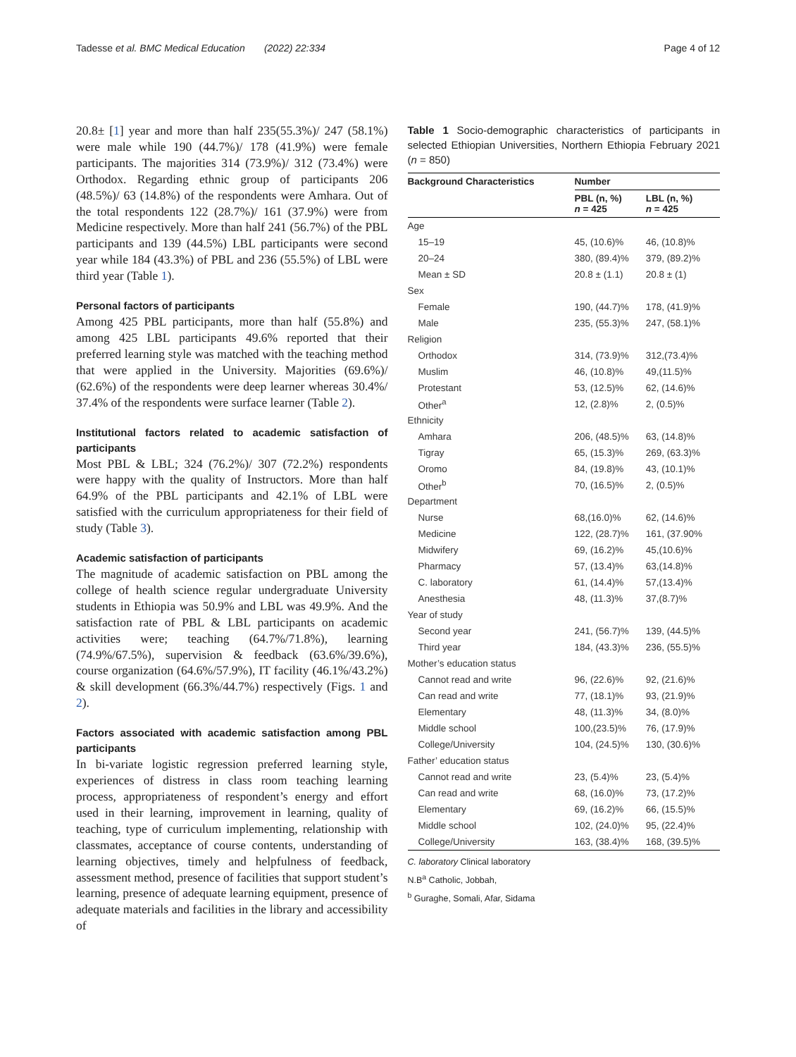Tadesse et al. BMC Medical Education (2022) 22:334
Page 4 of 12
20.8± [1] year and more than half 235(55.3%)/ 247 (58.1%) were male while 190 (44.7%)/ 178 (41.9%) were female participants. The majorities 314 (73.9%)/ 312 (73.4%) were Orthodox. Regarding ethnic group of participants 206 (48.5%)/ 63 (14.8%) of the respondents were Amhara. Out of the total respondents 122 (28.7%)/ 161 (37.9%) were from Medicine respectively. More than half 241 (56.7%) of the PBL participants and 139 (44.5%) LBL participants were second year while 184 (43.3%) of PBL and 236 (55.5%) of LBL were third year (Table 1).
Personal factors of participants
Among 425 PBL participants, more than half (55.8%) and among 425 LBL participants 49.6% reported that their preferred learning style was matched with the teaching method that were applied in the University. Majorities (69.6%)/ (62.6%) of the respondents were deep learner whereas 30.4%/ 37.4% of the respondents were surface learner (Table 2).
Institutional factors related to academic satisfaction of participants
Most PBL & LBL; 324 (76.2%)/ 307 (72.2%) respondents were happy with the quality of Instructors. More than half 64.9% of the PBL participants and 42.1% of LBL were satisfied with the curriculum appropriateness for their field of study (Table 3).
Academic satisfaction of participants
The magnitude of academic satisfaction on PBL among the college of health science regular undergraduate University students in Ethiopia was 50.9% and LBL was 49.9%. And the satisfaction rate of PBL & LBL participants on academic activities were; teaching (64.7%/71.8%), learning (74.9%/67.5%), supervision & feedback (63.6%/39.6%), course organization (64.6%/57.9%), IT facility (46.1%/43.2%) & skill development (66.3%/44.7%) respectively (Figs. 1 and 2).
Factors associated with academic satisfaction among PBL participants
In bi-variate logistic regression preferred learning style, experiences of distress in class room teaching learning process, appropriateness of respondent’s energy and effort used in their learning, improvement in learning, quality of teaching, type of curriculum implementing, relationship with classmates, acceptance of course contents, understanding of learning objectives, timely and helpfulness of feedback, assessment method, presence of facilities that support student’s learning, presence of adequate learning equipment, presence of adequate materials and facilities in the library and accessibility of
Table 1 Socio-demographic characteristics of participants in selected Ethiopian Universities, Northern Ethiopia February 2021 (n = 850)
| Background Characteristics | Number | |
| --- | --- | --- |
| | PBL (n, %) n = 425 | LBL (n, %) n = 425 |
| Age | | |
| 15–19 | 45, (10.6)% | 46, (10.8)% |
| 20–24 | 380, (89.4)% | 379, (89.2)% |
| Mean ± SD | 20.8 ± (1.1) | 20.8 ± (1) |
| Sex | | |
| Female | 190, (44.7)% | 178, (41.9)% |
| Male | 235, (55.3)% | 247, (58.1)% |
| Religion | | |
| Orthodox | 314, (73.9)% | 312,(73.4)% |
| Muslim | 46, (10.8)% | 49,(11.5)% |
| Protestant | 53, (12.5)% | 62, (14.6)% |
| Other<sup>a</sup> | 12, (2.8)% | 2, (0.5)% |
| Ethnicity | | |
| Amhara | 206, (48.5)% | 63, (14.8)% |
| Tigray | 65, (15.3)% | 269, (63.3)% |
| Oromo | 84, (19.8)% | 43, (10.1)% |
| Other<sup>b</sup> | 70, (16.5)% | 2, (0.5)% |
| Department | | |
| Nurse | 68,(16.0)% | 62, (14.6)% |
| Medicine | 122, (28.7)% | 161, (37.90% |
| Midwifery | 69, (16.2)% | 45,(10.6)% |
| Pharmacy | 57, (13.4)% | 63,(14.8)% |
| C. laboratory | 61, (14.4)% | 57,(13.4)% |
| Anesthesia | 48, (11.3)% | 37,(8.7)% |
| Year of study | | |
| Second year | 241, (56.7)% | 139, (44.5)% |
| Third year | 184, (43.3)% | 236, (55.5)% |
| Mother’s education status | | |
| Cannot read and write | 96, (22.6)% | 92, (21.6)% |
| Can read and write | 77, (18.1)% | 93, (21.9)% |
| Elementary | 48, (11.3)% | 34, (8.0)% |
| Middle school | 100,(23.5)% | 76, (17.9)% |
| College/University | 104, (24.5)% | 130, (30.6)% |
| Father’ education status | | |
| Cannot read and write | 23, (5.4)% | 23, (5.4)% |
| Can read and write | 68, (16.0)% | 73, (17.2)% |
| Elementary | 69, (16.2)% | 66, (15.5)% |
| Middle school | 102, (24.0)% | 95, (22.4)% |
| College/University | 163, (38.4)% | 168, (39.5)% |
C. laboratory Clinical laboratory
N.B<sup>a</sup> Catholic, Jobbah,
<sup>b</sup> Guraghe, Somali, Afar, Sidama